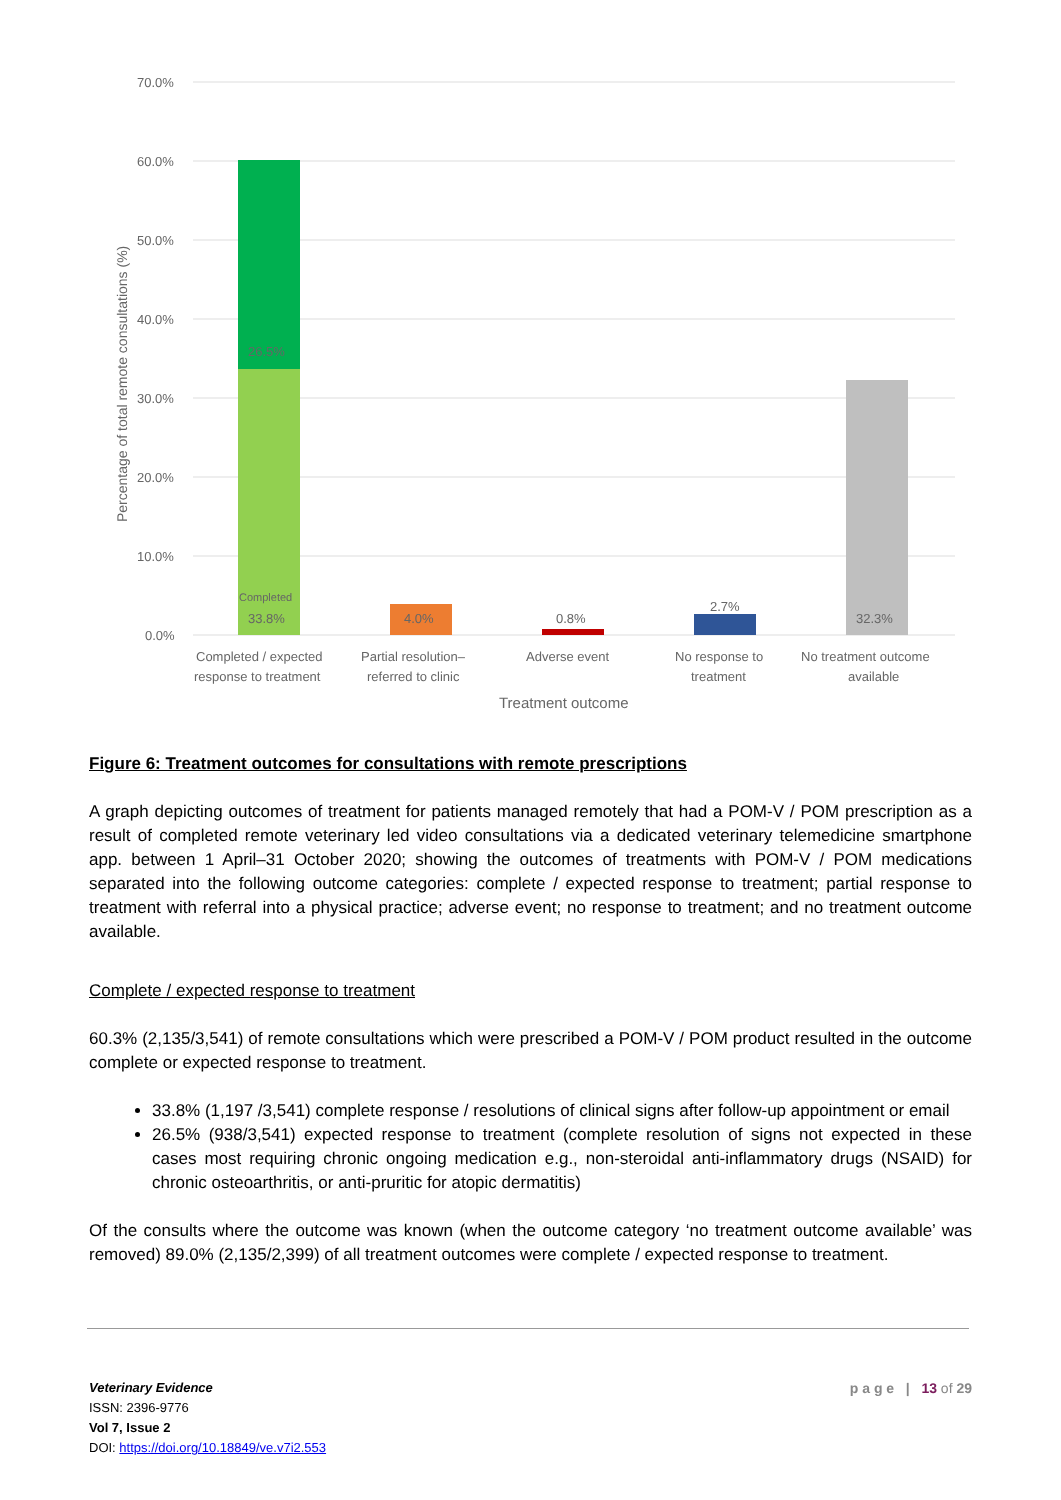70.0%
60.0%
50.0%
40.0%
30.0%
20.0%
10.0%
0.0%
Percentage of total remote consultations (%)
26.5%
Completed
33.8%
4.0%
0.8%
2.7%
32.3%
Completed / expected
response to treatment
Partial resolution–
referred to clinic
Adverse event
No response to
treatment
No treatment outcome
available
Treatment outcome
Figure 6: Treatment outcomes for consultations with remote prescriptions
A graph depicting outcomes of treatment for patients managed remotely that had a POM-V / POM prescription as a result of completed remote veterinary led video consultations via a dedicated veterinary telemedicine smartphone app. between 1 April–31 October 2020; showing the outcomes of treatments with POM-V / POM medications separated into the following outcome categories: complete / expected response to treatment; partial response to treatment with referral into a physical practice; adverse event; no response to treatment; and no treatment outcome available.
Complete / expected response to treatment
60.3% (2,135/3,541) of remote consultations which were prescribed a POM-V / POM product resulted in the outcome complete or expected response to treatment.
33.8% (1,197 /3,541) complete response / resolutions of clinical signs after follow-up appointment or email
26.5% (938/3,541) expected response to treatment (complete resolution of signs not expected in these cases most requiring chronic ongoing medication e.g., non-steroidal anti-inflammatory drugs (NSAID) for chronic osteoarthritis, or anti-pruritic for atopic dermatitis)
Of the consults where the outcome was known (when the outcome category ‘no treatment outcome available’ was removed) 89.0% (2,135/2,399) of all treatment outcomes were complete / expected response to treatment.
p a g e | 13 of 29
Veterinary Evidence
ISSN: 2396-9776
Vol 7, Issue 2
DOI: https://doi.org/10.18849/ve.v7i2.553